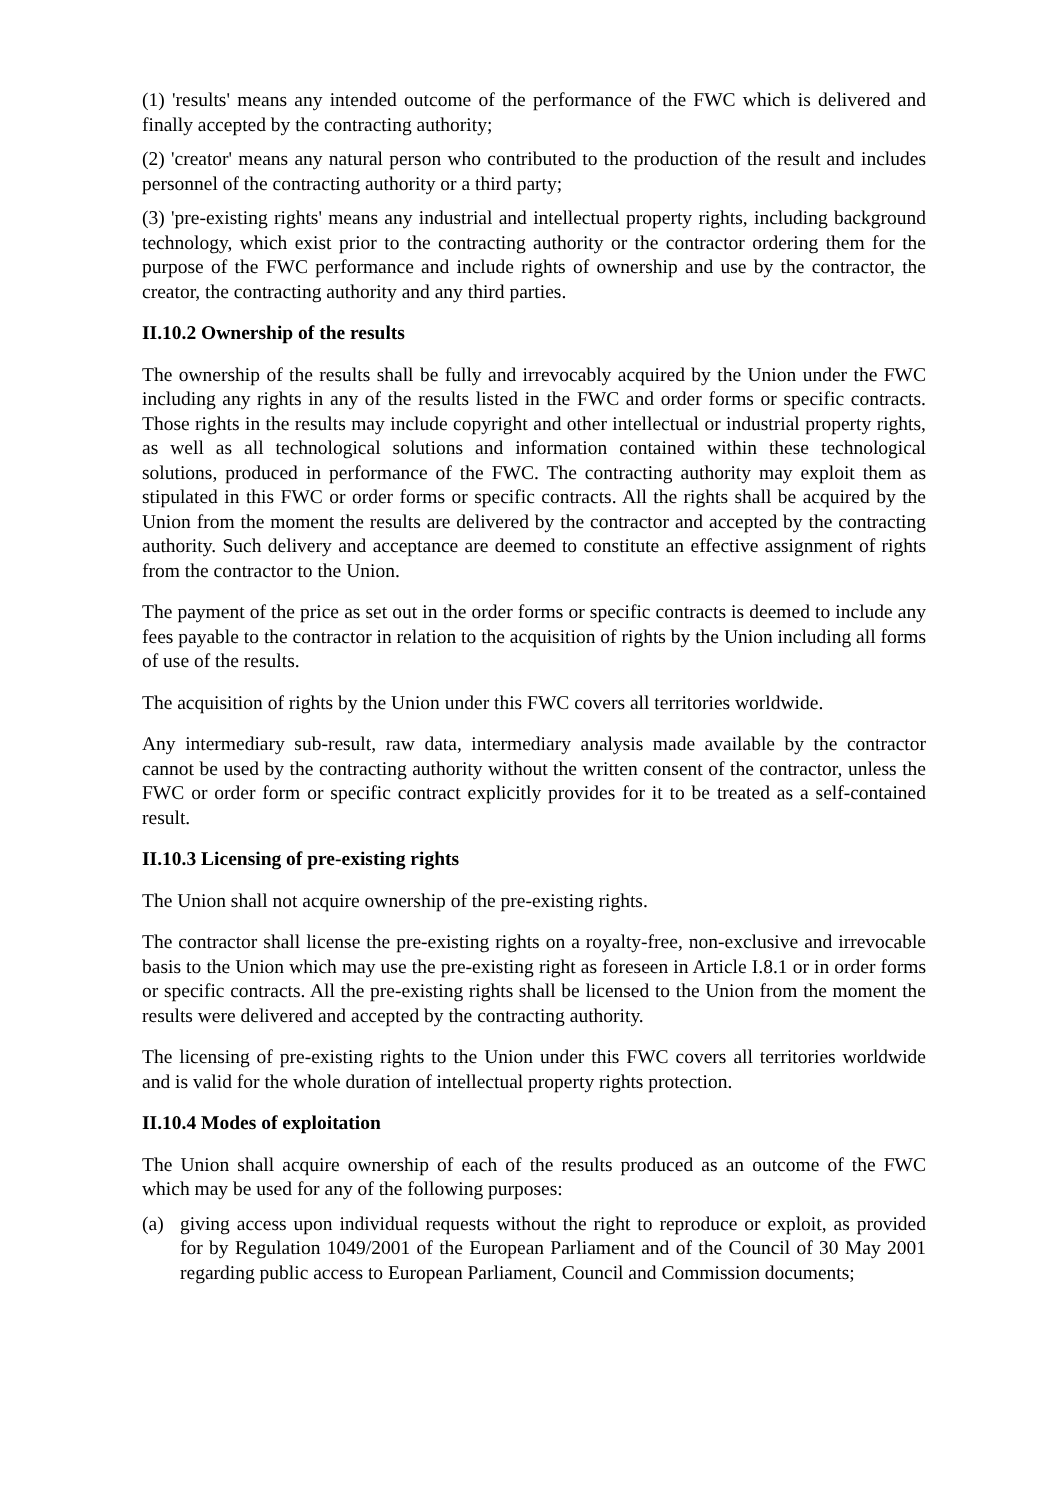(1) 'results' means any intended outcome of the performance of the FWC which is delivered and finally accepted by the contracting authority;
(2) 'creator' means any natural person who contributed to the production of the result and includes personnel of the contracting authority or a third party;
(3) 'pre-existing rights' means any industrial and intellectual property rights, including background technology, which exist prior to the contracting authority or the contractor ordering them for the purpose of the FWC performance and include rights of ownership and use by the contractor, the creator, the contracting authority and any third parties.
II.10.2 Ownership of the results
The ownership of the results shall be fully and irrevocably acquired by the Union under the FWC including any rights in any of the results listed in the FWC and order forms or specific contracts. Those rights in the results may include copyright and other intellectual or industrial property rights, as well as all technological solutions and information contained within these technological solutions, produced in performance of the FWC. The contracting authority may exploit them as stipulated in this FWC or order forms or specific contracts. All the rights shall be acquired by the Union from the moment the results are delivered by the contractor and accepted by the contracting authority. Such delivery and acceptance are deemed to constitute an effective assignment of rights from the contractor to the Union.
The payment of the price as set out in the order forms or specific contracts is deemed to include any fees payable to the contractor in relation to the acquisition of rights by the Union including all forms of use of the results.
The acquisition of rights by the Union under this FWC covers all territories worldwide.
Any intermediary sub-result, raw data, intermediary analysis made available by the contractor cannot be used by the contracting authority without the written consent of the contractor, unless the FWC or order form or specific contract explicitly provides for it to be treated as a self-contained result.
II.10.3 Licensing of pre-existing rights
The Union shall not acquire ownership of the pre-existing rights.
The contractor shall license the pre-existing rights on a royalty-free, non-exclusive and irrevocable basis to the Union which may use the pre-existing right as foreseen in Article I.8.1 or in order forms or specific contracts. All the pre-existing rights shall be licensed to the Union from the moment the results were delivered and accepted by the contracting authority.
The licensing of pre-existing rights to the Union under this FWC covers all territories worldwide and is valid for the whole duration of intellectual property rights protection.
II.10.4 Modes of exploitation
The Union shall acquire ownership of each of the results produced as an outcome of the FWC which may be used for any of the following purposes:
(a) giving access upon individual requests without the right to reproduce or exploit, as provided for by Regulation 1049/2001 of the European Parliament and of the Council of 30 May 2001 regarding public access to European Parliament, Council and Commission documents;